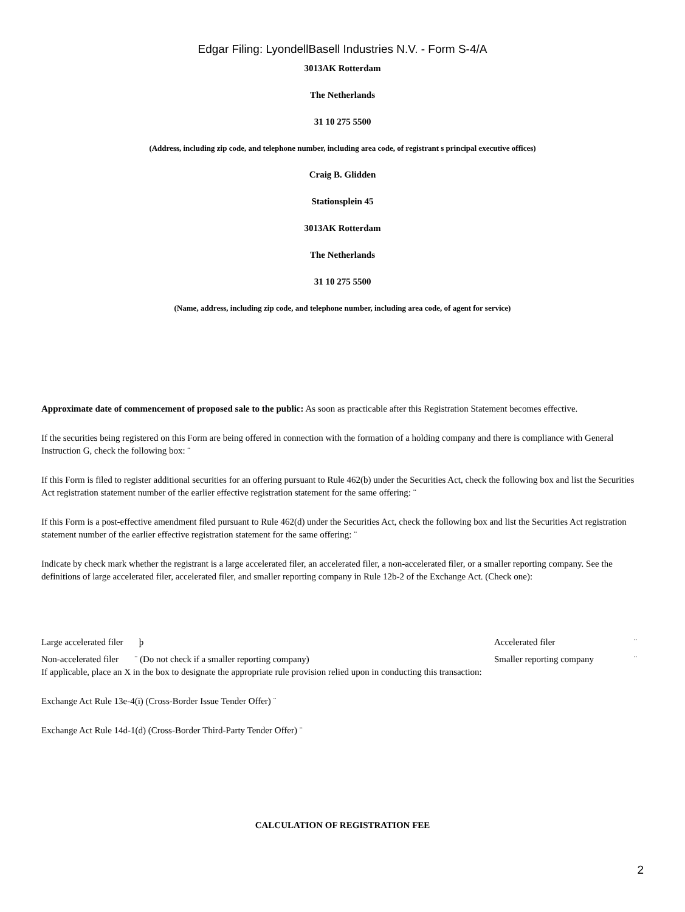Edgar Filing: LyondellBasell Industries N.V. - Form S-4/A
3013AK Rotterdam
The Netherlands
31 10 275 5500
(Address, including zip code, and telephone number, including area code, of registrant s principal executive offices)
Craig B. Glidden
Stationsplein 45
3013AK Rotterdam
The Netherlands
31 10 275 5500
(Name, address, including zip code, and telephone number, including area code, of agent for service)
Approximate date of commencement of proposed sale to the public: As soon as practicable after this Registration Statement becomes effective.
If the securities being registered on this Form are being offered in connection with the formation of a holding company and there is compliance with General Instruction G, check the following box: ¨
If this Form is filed to register additional securities for an offering pursuant to Rule 462(b) under the Securities Act, check the following box and list the Securities Act registration statement number of the earlier effective registration statement for the same offering: ¨
If this Form is a post-effective amendment filed pursuant to Rule 462(d) under the Securities Act, check the following box and list the Securities Act registration statement number of the earlier effective registration statement for the same offering: ¨
Indicate by check mark whether the registrant is a large accelerated filer, an accelerated filer, a non-accelerated filer, or a smaller reporting company. See the definitions of large accelerated filer, accelerated filer, and smaller reporting company in Rule 12b-2 of the Exchange Act. (Check one):
Large accelerated filer þ Accelerated filer ¨
Non-accelerated filer ¨ (Do not check if a smaller reporting company) Smaller reporting company ¨
If applicable, place an X in the box to designate the appropriate rule provision relied upon in conducting this transaction:
Exchange Act Rule 13e-4(i) (Cross-Border Issue Tender Offer) ¨
Exchange Act Rule 14d-1(d) (Cross-Border Third-Party Tender Offer) ¨
CALCULATION OF REGISTRATION FEE
2